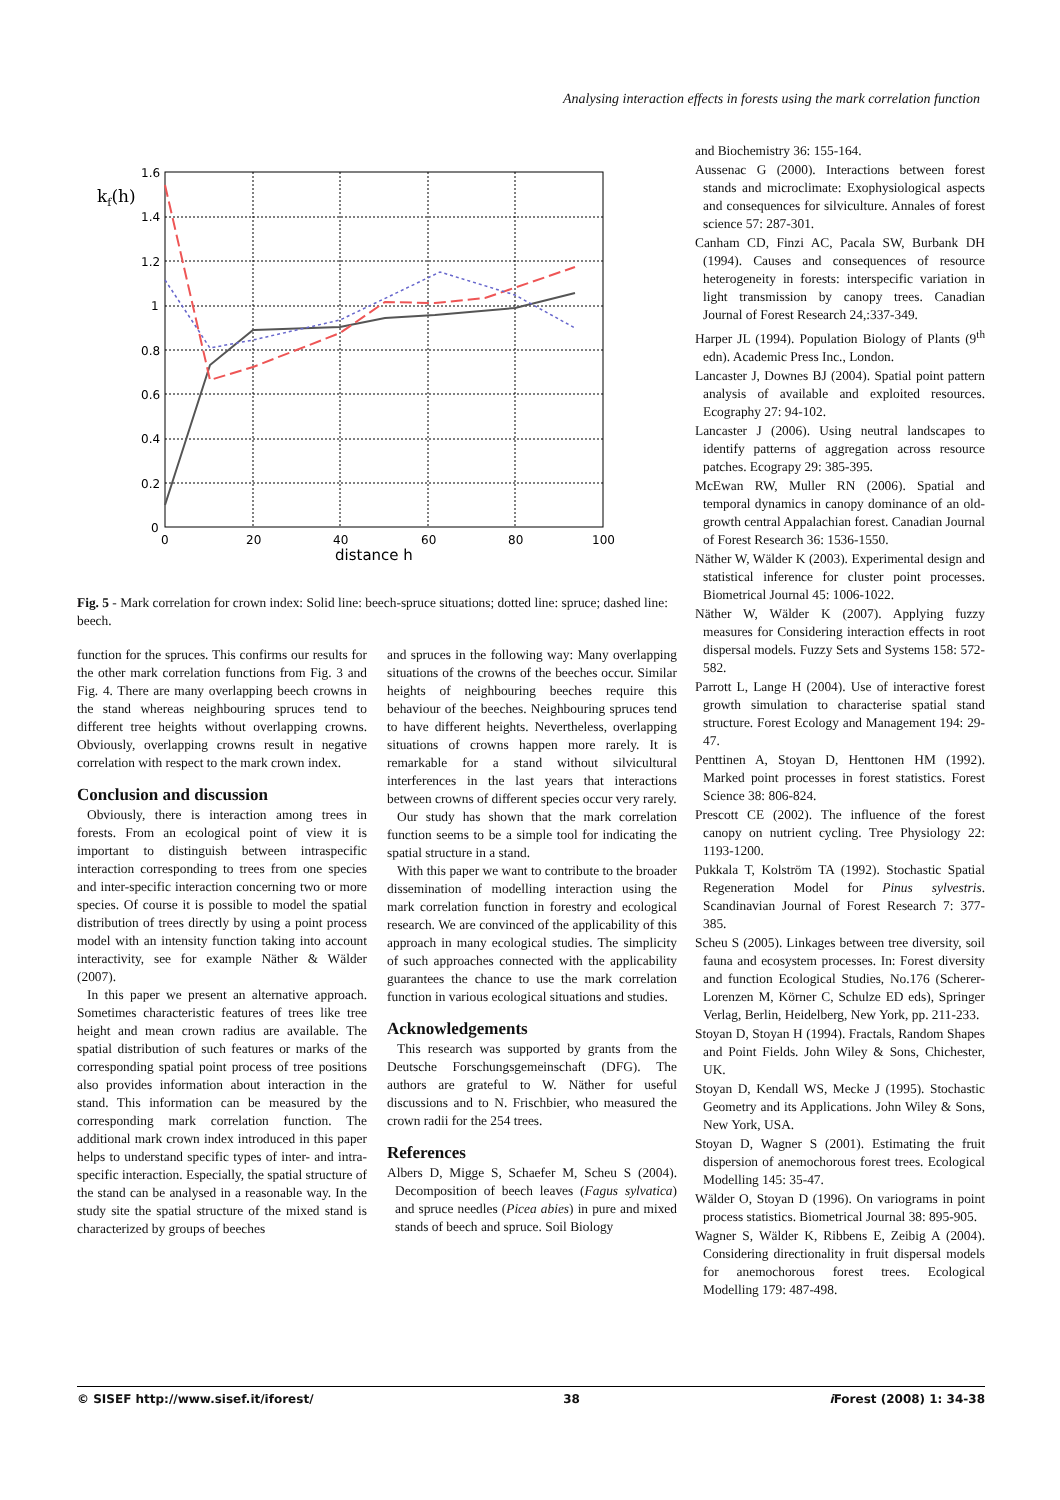Analysing interaction effects in forests using the mark correlation function
1.6
1.4
1.2
1
0.8
0.6
0.4
0.2
0
0
20
40
60
80
100
distance h
kf(h)
Fig. 5 - Mark correlation for crown index: Solid line: beech-spruce situations; dotted line: spruce; dashed line: beech.
function for the spruces. This confirms our results for the other mark correlation functions from Fig. 3 and Fig. 4. There are many overlapping beech crowns in the stand whereas neighbouring spruces tend to different tree heights without overlapping crowns. Obviously, overlapping crowns result in negative correlation with respect to the mark crown index.
Conclusion and discussion
Obviously, there is interaction among trees in forests. From an ecological point of view it is important to distinguish between intraspecific interaction corresponding to trees from one species and inter-specific interaction concerning two or more species. Of course it is possible to model the spatial distribution of trees directly by using a point process model with an intensity function taking into account interactivity, see for example Näther & Wälder (2007).
In this paper we present an alternative approach. Sometimes characteristic features of trees like tree height and mean crown radius are available. The spatial distribution of such features or marks of the corresponding spatial point process of tree positions also provides information about interaction in the stand. This information can be measured by the corresponding mark correlation function. The additional mark crown index introduced in this paper helps to understand specific types of inter- and intra-specific interaction. Especially, the spatial structure of the stand can be analysed in a reasonable way. In the study site the spatial structure of the mixed stand is characterized by groups of beeches
and spruces in the following way: Many overlapping situations of the crowns of the beeches occur. Similar heights of neighbouring beeches require this behaviour of the beeches. Neighbouring spruces tend to have different heights. Nevertheless, overlapping situations of crowns happen more rarely. It is remarkable for a stand without silvicultural interferences in the last years that interactions between crowns of different species occur very rarely.
Our study has shown that the mark correlation function seems to be a simple tool for indicating the spatial structure in a stand.
With this paper we want to contribute to the broader dissemination of modelling interaction using the mark correlation function in forestry and ecological research. We are convinced of the applicability of this approach in many ecological studies. The simplicity of such approaches connected with the applicability guarantees the chance to use the mark correlation function in various ecological situations and studies.
Acknowledgements
This research was supported by grants from the Deutsche Forschungsgemeinschaft (DFG). The authors are grateful to W. Näther for useful discussions and to N. Frischbier, who measured the crown radii for the 254 trees.
References
Albers D, Migge S, Schaefer M, Scheu S (2004). Decomposition of beech leaves (Fagus sylvatica) and spruce needles (Picea abies) in pure and mixed stands of beech and spruce. Soil Biology
and Biochemistry 36: 155-164.
Aussenac G (2000). Interactions between forest stands and microclimate: Exophysiological aspects and consequences for silviculture. Annales of forest science 57: 287-301.
Canham CD, Finzi AC, Pacala SW, Burbank DH (1994). Causes and consequences of resource heterogeneity in forests: interspecific variation in light transmission by canopy trees. Canadian Journal of Forest Research 24,:337-349.
Harper JL (1994). Population Biology of Plants (9<sup>th</sup> edn). Academic Press Inc., London.
Lancaster J, Downes BJ (2004). Spatial point pattern analysis of available and exploited resources. Ecography 27: 94-102.
Lancaster J (2006). Using neutral landscapes to identify patterns of aggregation across resource patches. Ecograpy 29: 385-395.
McEwan RW, Muller RN (2006). Spatial and temporal dynamics in canopy dominance of an old-growth central Appalachian forest. Canadian Journal of Forest Research 36: 1536-1550.
Näther W, Wälder K (2003). Experimental design and statistical inference for cluster point processes. Biometrical Journal 45: 1006-1022.
Näther W, Wälder K (2007). Applying fuzzy measures for Considering interaction effects in root dispersal models. Fuzzy Sets and Systems 158: 572-582.
Parrott L, Lange H (2004). Use of interactive forest growth simulation to characterise spatial stand structure. Forest Ecology and Management 194: 29-47.
Penttinen A, Stoyan D, Henttonen HM (1992). Marked point processes in forest statistics. Forest Science 38: 806-824.
Prescott CE (2002). The influence of the forest canopy on nutrient cycling. Tree Physiology 22: 1193-1200.
Pukkala T, Kolström TA (1992). Stochastic Spatial Regeneration Model for Pinus sylvestris. Scandinavian Journal of Forest Research 7: 377-385.
Scheu S (2005). Linkages between tree diversity, soil fauna and ecosystem processes. In: Forest diversity and function Ecological Studies, No.176 (Scherer-Lorenzen M, Körner C, Schulze ED eds), Springer Verlag, Berlin, Heidelberg, New York, pp. 211-233.
Stoyan D, Stoyan H (1994). Fractals, Random Shapes and Point Fields. John Wiley & Sons, Chichester, UK.
Stoyan D, Kendall WS, Mecke J (1995). Stochastic Geometry and its Applications. John Wiley & Sons, New York, USA.
Stoyan D, Wagner S (2001). Estimating the fruit dispersion of anemochorous forest trees. Ecological Modelling 145: 35-47.
Wälder O, Stoyan D (1996). On variograms in point process statistics. Biometrical Journal 38: 895-905.
Wagner S, Wälder K, Ribbens E, Zeibig A (2004). Considering directionality in fruit dispersal models for anemochorous forest trees. Ecological Modelling 179: 487-498.
© SISEF http://www.sisef.it/iforest/ 38 i Forest (2008) 1: 34-38